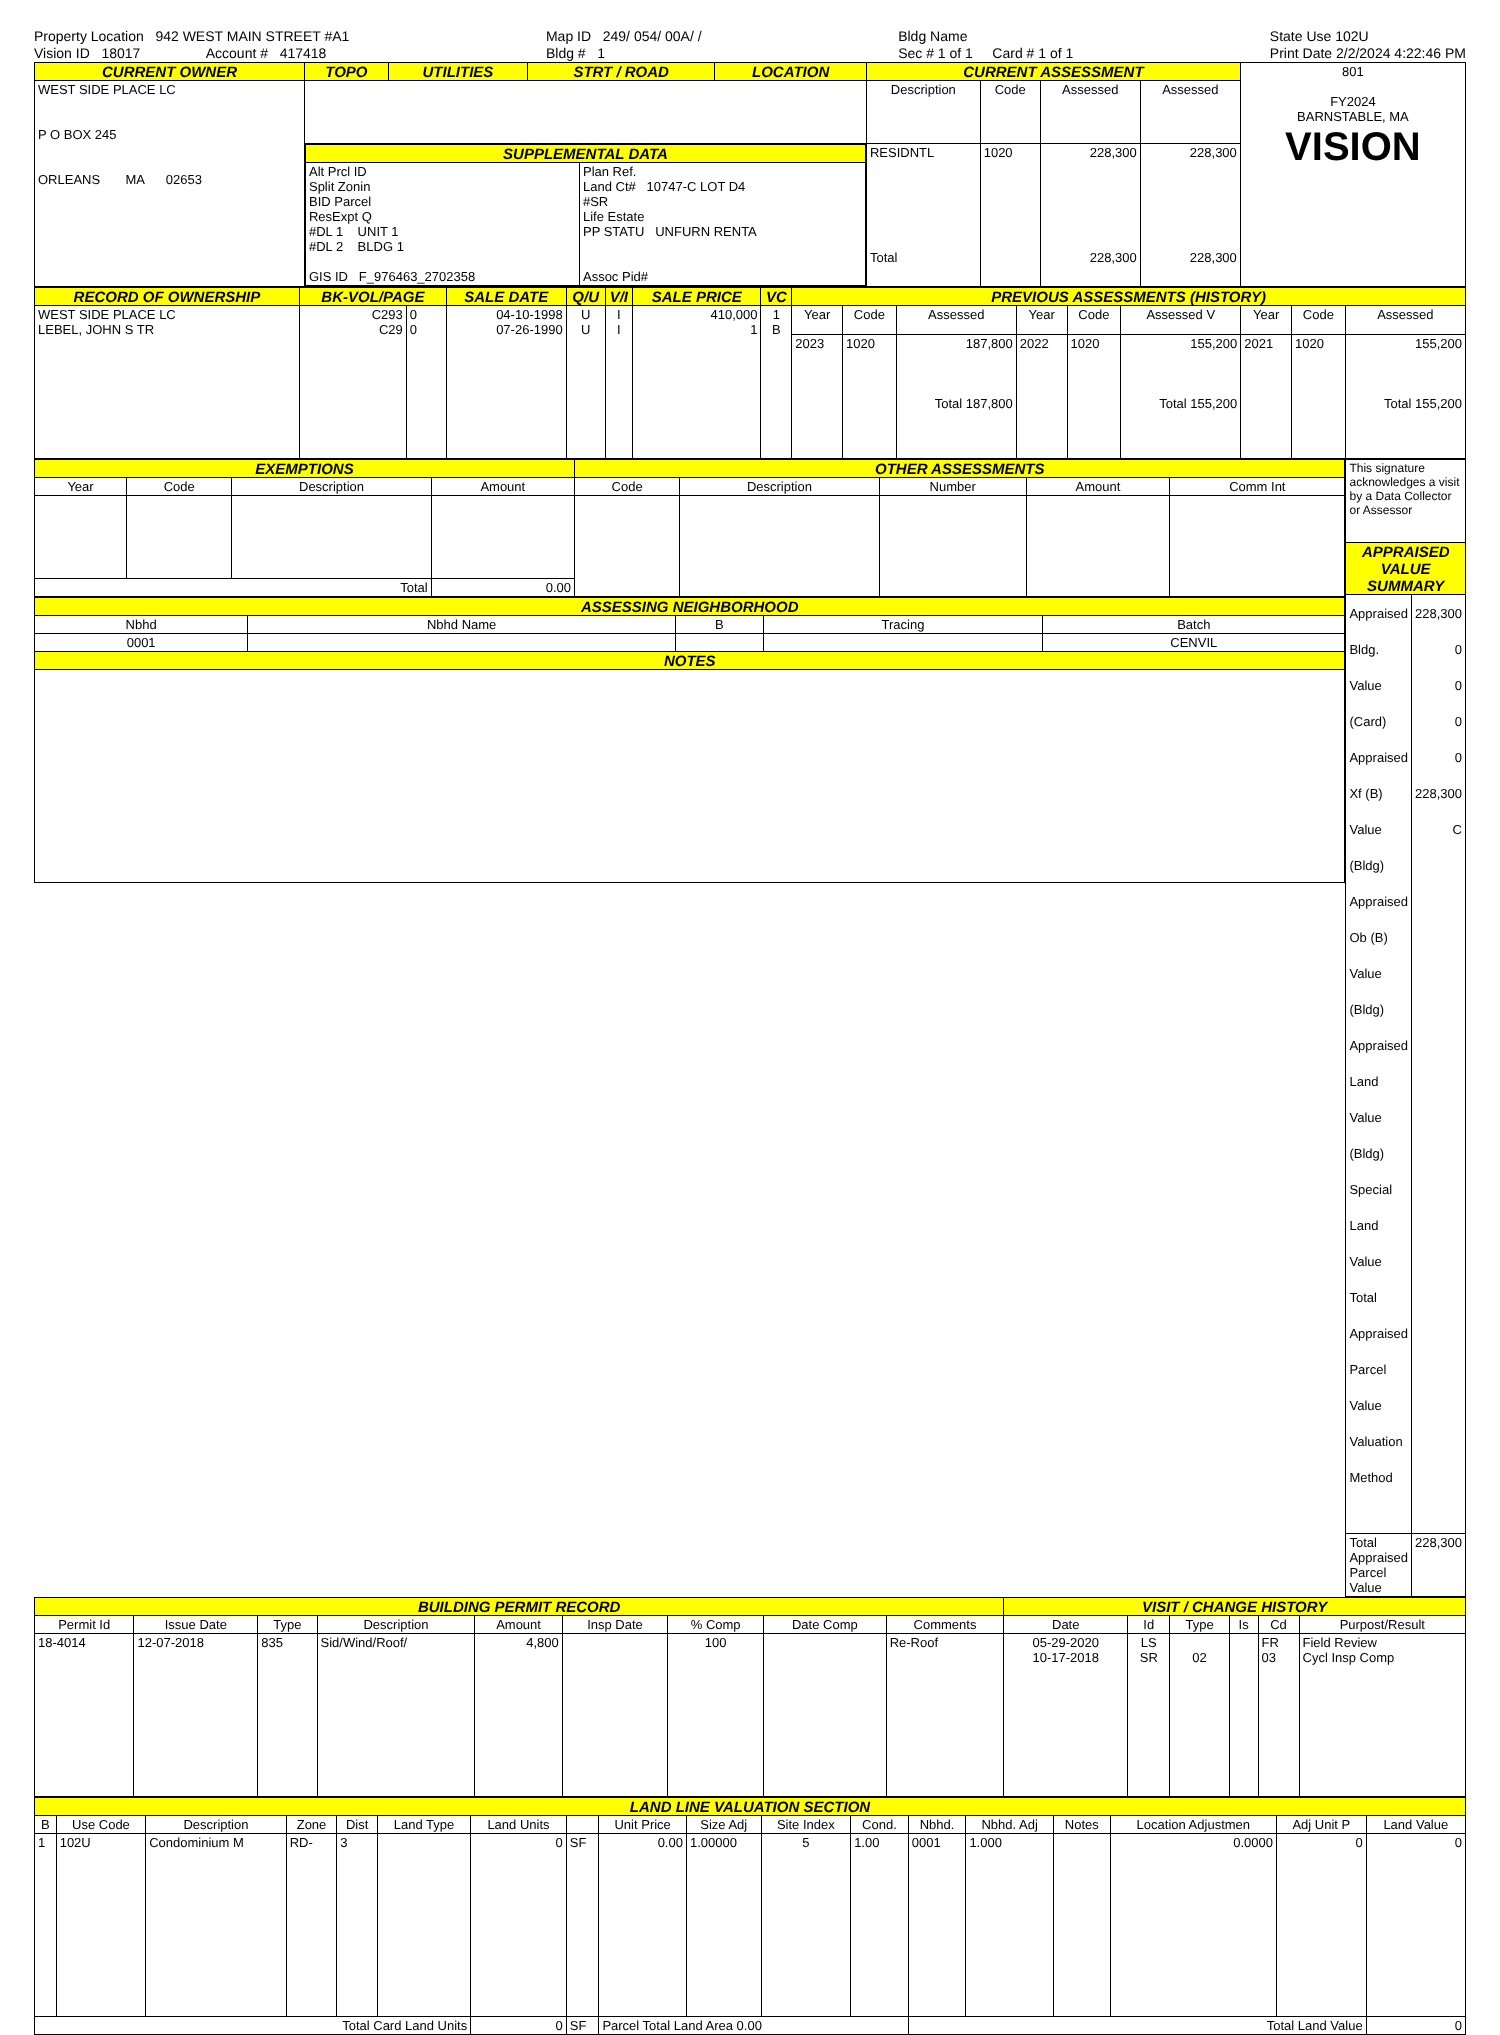Property Location 942 WEST MAIN STREET #A1
Vision ID 18017 Account # 417418
Map ID 249/ 054/ 00A/ /
Bldg # 1
Bldg Name
Sec # 1 of 1 Card # 1 of 1
State Use 102U
Print Date 2/2/2024 4:22:46 PM
| CURRENT OWNER | TOPO | UTILITIES | STRT / ROAD | LOCATION | CURRENT ASSESSMENT | | | | 801 FY2024 BARNSTABLE, MA VISION |
| WEST SIDE PLACE LC P O BOX 245 ORLEANS MA 02653 | | | | | Description | Code | Assessed | Assessed | |
| | / SUPPLEMENTAL DATA / / / --- / --- / / Alt Prcl ID Split Zonin BID Parcel ResExpt Q #DL 1 UNIT 1 #DL 2 BLDG 1 GIS ID F_976463_2702358 / Plan Ref. Land Ct# 10747-C LOT D4 #SR Life Estate PP STATU UNFURN RENTA Assoc Pid# / | | | | RESIDNTL Total | 1020 | 228,300 228,300 | 228,300 228,300 | |
| RECORD OF OWNERSHIP | BK-VOL/PAGE | | SALE DATE | Q/U | V/I | SALE PRICE | VC | PREVIOUS ASSESSMENTS (HISTORY) | | | | | | | | |
| --- | --- | --- | --- | --- | --- | --- | --- | --- | --- | --- | --- | --- | --- | --- | --- | --- |
| WEST SIDE PLACE LC LEBEL, JOHN S TR | C293 C29 | 0 0 | 04-10-1998 07-26-1990 | U U | I I | 410,000 1 | 1 B | Year | Code | Assessed | Year | Code | Assessed V | Year | Code | Assessed |
| | | | | | | | | 2023 | 1020 | 187,800 Total 187,800 | 2022 | 1020 | 155,200 Total 155,200 | 2021 | 1020 | 155,200 Total 155,200 |
| EXEMPTIONS | | | | OTHER ASSESSMENTS | | | | |
| --- | --- | --- | --- | --- | --- | --- | --- | --- |
| Year | Code | Description | Amount | Code | Description | Number | Amount | Comm Int |
| Total | | | 0.00 | | | | | |
| ASSESSING NEIGHBORHOOD | | | | |
| --- | --- | --- | --- | --- |
| Nbhd | Nbhd Name | B | Tracing | Batch |
| 0001 | | | | CENVIL |
| NOTES | | | | |
| This signature acknowledges a visit by a Data Collector or Assessor | |
| APPRAISED VALUE SUMMARY | |
| Appraised Bldg. Value (Card) Appraised Xf (B) Value (Bldg) Appraised Ob (B) Value (Bldg) Appraised Land Value (Bldg) Special Land Value Total Appraised Parcel Value Valuation Method | 228,300 0 0 0 0 228,300 C |
| Total Appraised Parcel Value | 228,300 |
| BUILDING PERMIT RECORD | | | | | | | | | VISIT / CHANGE HISTORY | | | | | |
| --- | --- | --- | --- | --- | --- | --- | --- | --- | --- | --- | --- | --- | --- | --- |
| Permit Id | Issue Date | Type | Description | Amount | Insp Date | % Comp | Date Comp | Comments | Date | Id | Type | Is | Cd | Purpost/Result |
| 18-4014 | 12-07-2018 | 835 | Sid/Wind/Roof/ | 4,800 | | 100 | | Re-Roof | 05-29-2020 10-17-2018 | LS SR | 02 | | FR 03 | Field Review Cycl Insp Comp |
| LAND LINE VALUATION SECTION | | | | | | | | | | | | | | | | | |
| --- | --- | --- | --- | --- | --- | --- | --- | --- | --- | --- | --- | --- | --- | --- | --- | --- | --- |
| B | Use Code | Description | Zone | Dist | Land Type | Land Units | | Unit Price | Size Adj | Site Index | Cond. | Nbhd. | Nbhd. Adj | Notes | Location Adjustmen | Adj Unit P | Land Value |
| 1 | 102U | Condominium M | RD- | 3 | | 0 | SF | 0.00 | 1.00000 | 5 | 1.00 | 0001 | 1.000 | | 0.0000 | 0 | 0 |
| Total Card Land Units | | | | | | 0 | SF | Parcel Total Land Area 0.00 | | | | Total Land Value | | | | | 0 |